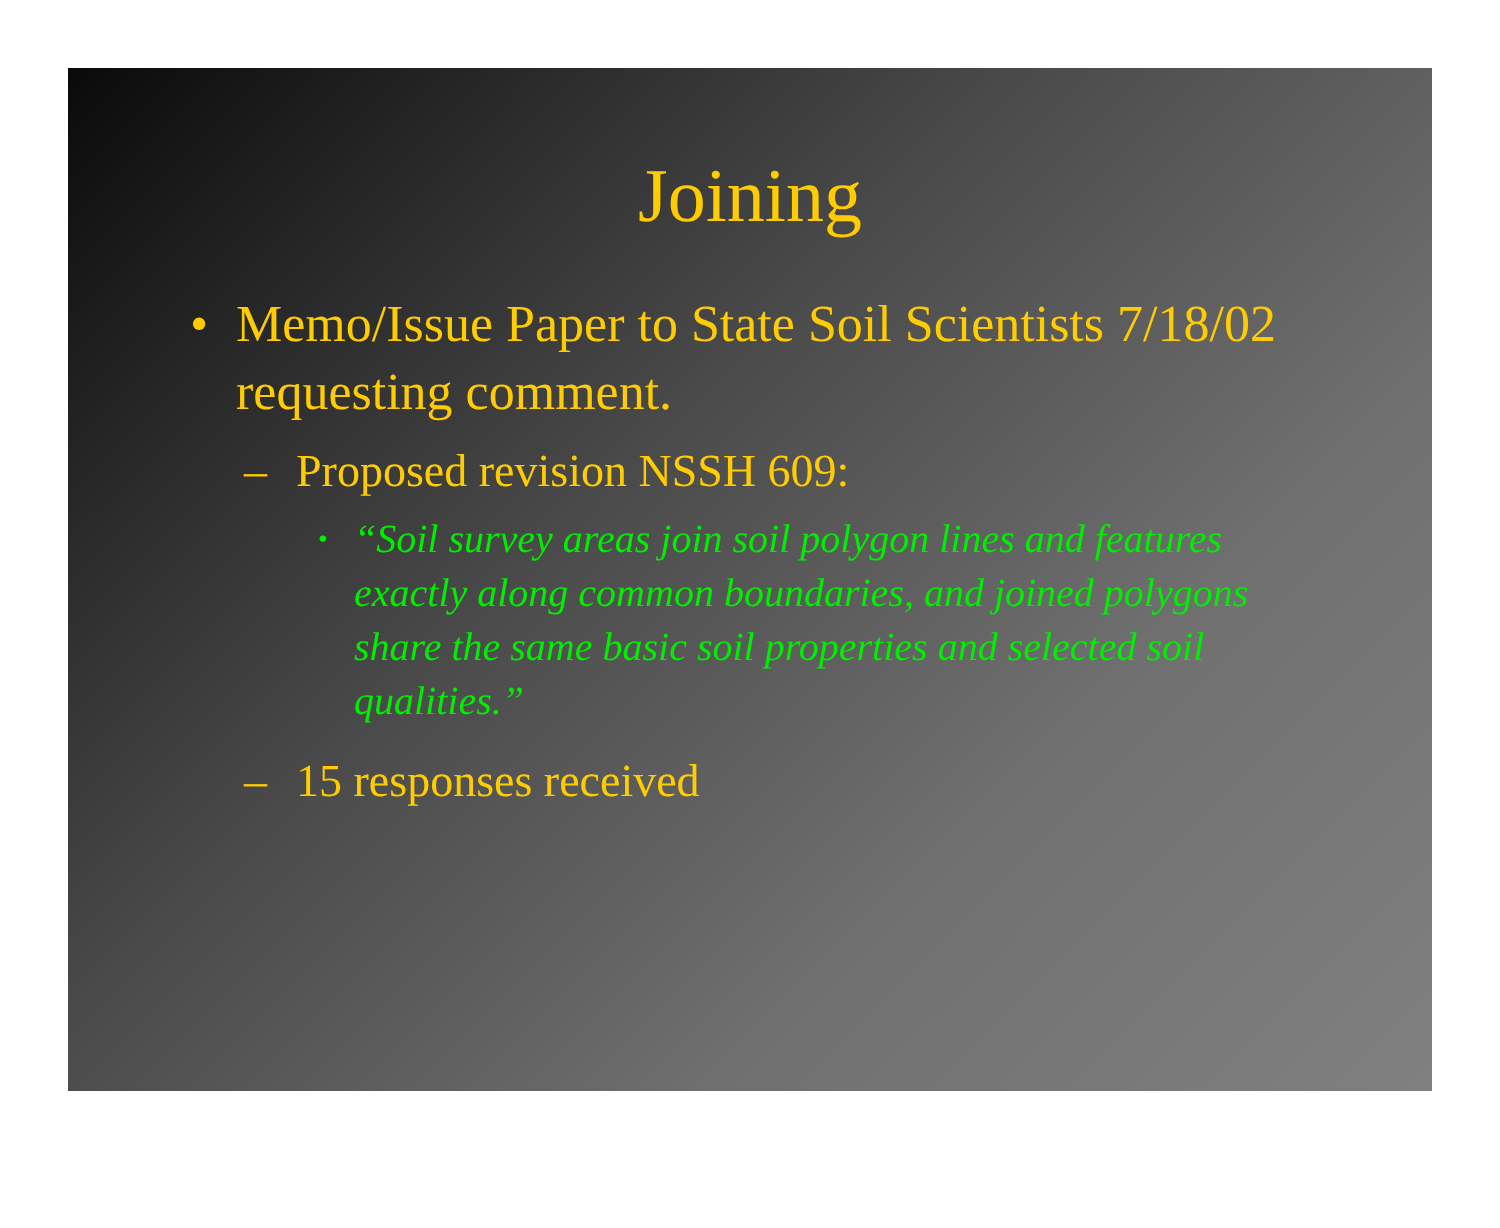Joining
• Memo/Issue Paper to State Soil Scientists 7/18/02 requesting comment.
– Proposed revision NSSH 609:
• “Soil survey areas join soil polygon lines and features exactly along common boundaries, and joined polygons share the same basic soil properties and selected soil qualities.”
– 15 responses received